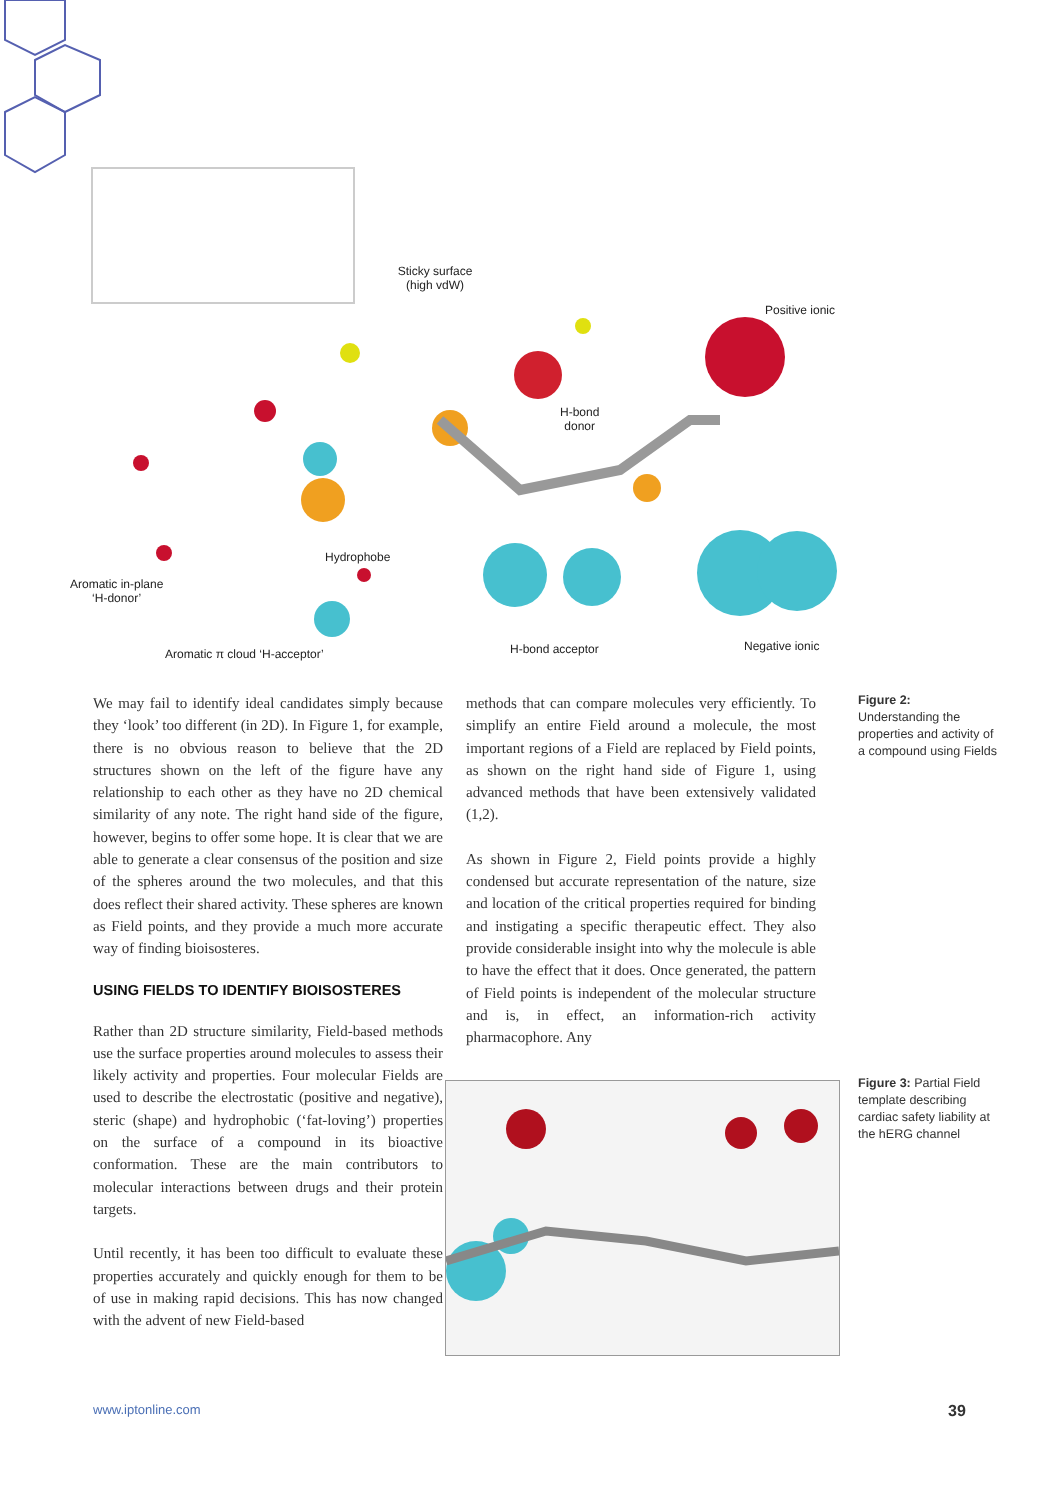Sticky surface
(high vdW)
Positive ionic
H-bond
donor
Hydrophobe
Aromatic in-plane
‘H-donor’
Aromatic π cloud ‘H-acceptor’ H-bond acceptor Negative ionic
We may fail to identify ideal candidates simply because they ‘look’ too different (in 2D). In Figure 1, for example, there is no obvious reason to believe that the 2D structures shown on the left of the figure have any relationship to each other as they have no 2D chemical similarity of any note. The right hand side of the figure, however, begins to offer some hope. It is clear that we are able to generate a clear consensus of the position and size of the spheres around the two molecules, and that this does reflect their shared activity. These spheres are known as Field points, and they provide a much more accurate way of finding bioisosteres.
USING FIELDS TO IDENTIFY BIOISOSTERES
Rather than 2D structure similarity, Field-based methods use the surface properties around molecules to assess their likely activity and properties. Four molecular Fields are used to describe the electrostatic (positive and negative), steric (shape) and hydrophobic (‘fat-loving’) properties on the surface of a compound in its bioactive conformation. These are the main contributors to molecular interactions between drugs and their protein targets.
Until recently, it has been too difficult to evaluate these properties accurately and quickly enough for them to be of use in making rapid decisions. This has now changed with the advent of new Field-based
methods that can compare molecules very efficiently. To simplify an entire Field around a molecule, the most important regions of a Field are replaced by Field points, as shown on the right hand side of Figure 1, using advanced methods that have been extensively validated (1,2).
As shown in Figure 2, Field points provide a highly condensed but accurate representation of the nature, size and location of the critical properties required for binding and instigating a specific therapeutic effect. They also provide considerable insight into why the molecule is able to have the effect that it does. Once generated, the pattern of Field points is independent of the molecular structure and is, in effect, an information-rich activity pharmacophore. Any
Figure 2:
Understanding the properties and activity of a compound using Fields
Figure 3: Partial Field template describing cardiac safety liability at the hERG channel
www.iptonline.com 39